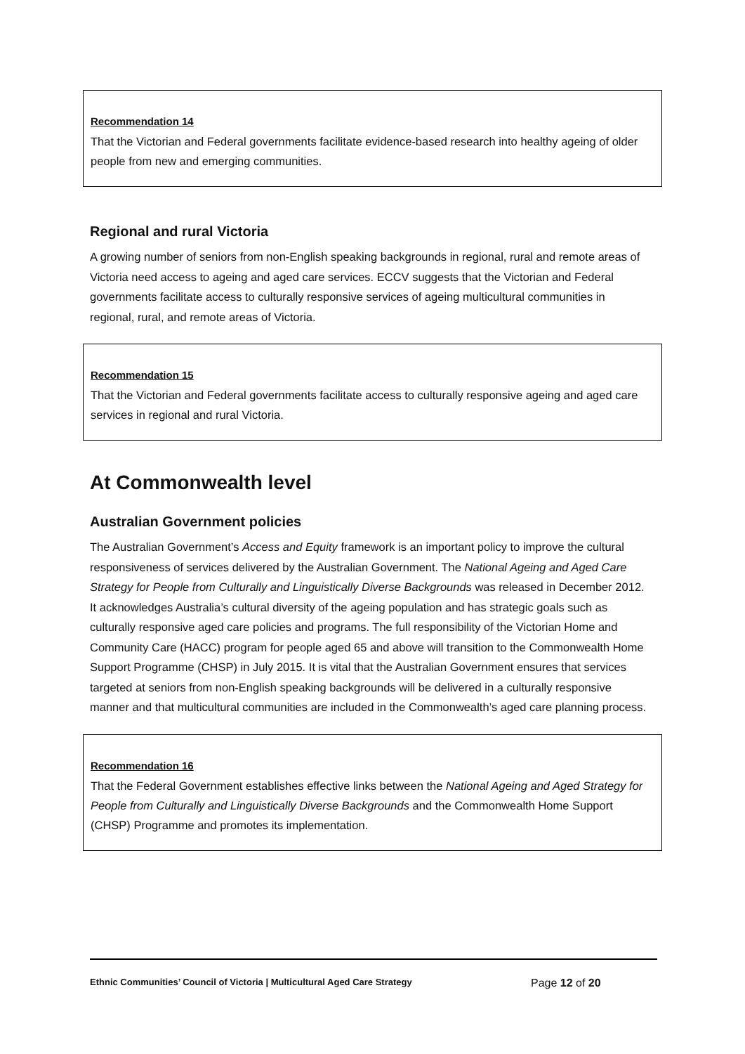Recommendation 14
That the Victorian and Federal governments facilitate evidence-based research into healthy ageing of older people from new and emerging communities.
Regional and rural Victoria
A growing number of seniors from non-English speaking backgrounds in regional, rural and remote areas of Victoria need access to ageing and aged care services. ECCV suggests that the Victorian and Federal governments facilitate access to culturally responsive services of ageing multicultural communities in regional, rural, and remote areas of Victoria.
Recommendation 15
That the Victorian and Federal governments facilitate access to culturally responsive ageing and aged care services in regional and rural Victoria.
At Commonwealth level
Australian Government policies
The Australian Government’s Access and Equity framework is an important policy to improve the cultural responsiveness of services delivered by the Australian Government. The National Ageing and Aged Care Strategy for People from Culturally and Linguistically Diverse Backgrounds was released in December 2012. It acknowledges Australia’s cultural diversity of the ageing population and has strategic goals such as culturally responsive aged care policies and programs. The full responsibility of the Victorian Home and Community Care (HACC) program for people aged 65 and above will transition to the Commonwealth Home Support Programme (CHSP) in July 2015. It is vital that the Australian Government ensures that services targeted at seniors from non-English speaking backgrounds will be delivered in a culturally responsive manner and that multicultural communities are included in the Commonwealth’s aged care planning process.
Recommendation 16
That the Federal Government establishes effective links between the National Ageing and Aged Strategy for People from Culturally and Linguistically Diverse Backgrounds and the Commonwealth Home Support (CHSP) Programme and promotes its implementation.
Ethnic Communities’ Council of Victoria | Multicultural Aged Care Strategy Page 12 of 20